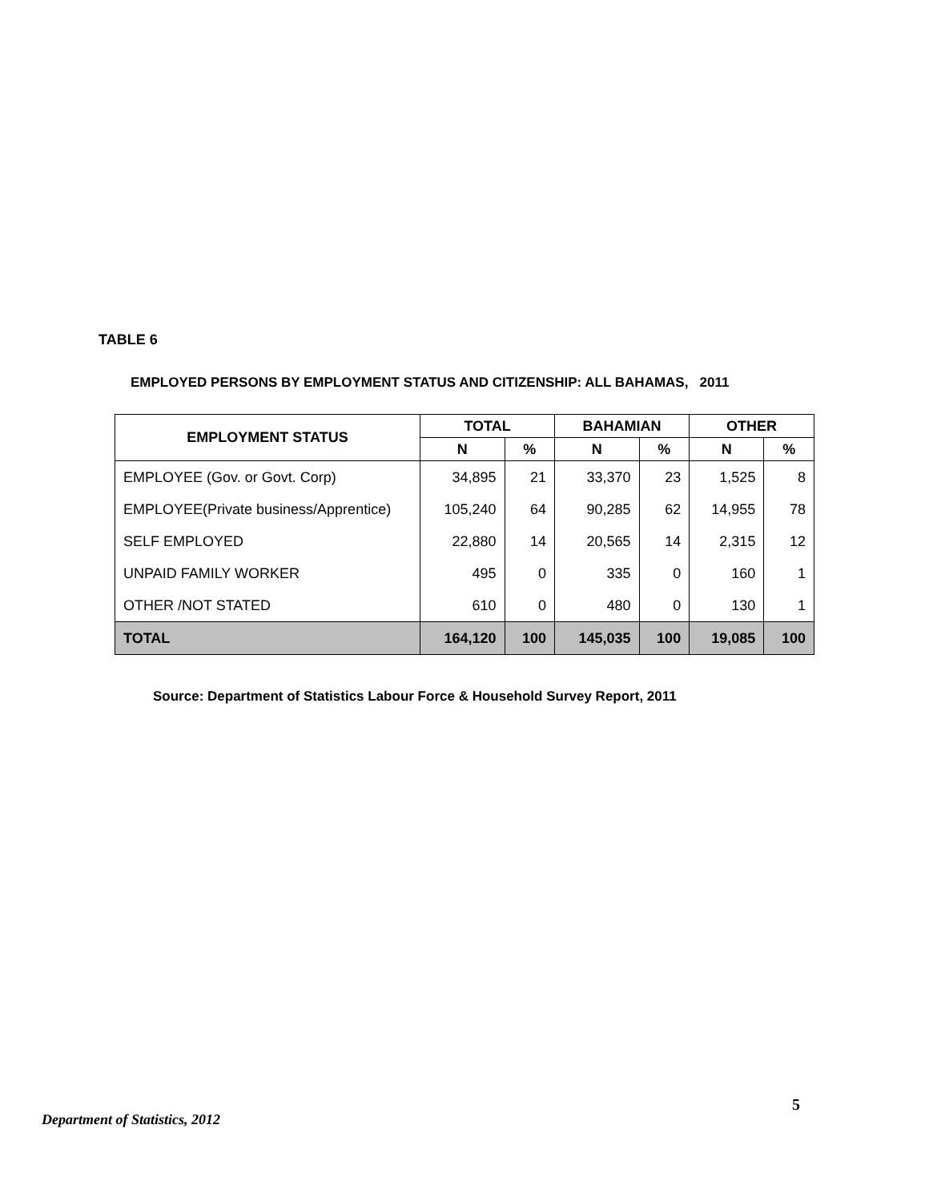TABLE 6
EMPLOYED PERSONS BY EMPLOYMENT STATUS AND CITIZENSHIP: ALL BAHAMAS, 2011
| EMPLOYMENT STATUS | TOTAL | | BAHAMIAN | | OTHER | |
| --- | --- | --- | --- | --- | --- | --- |
| | N | % | N | % | N | % |
| EMPLOYEE (Gov. or Govt. Corp) | 34,895 | 21 | 33,370 | 23 | 1,525 | 8 |
| EMPLOYEE(Private business/Apprentice) | 105,240 | 64 | 90,285 | 62 | 14,955 | 78 |
| SELF EMPLOYED | 22,880 | 14 | 20,565 | 14 | 2,315 | 12 |
| UNPAID FAMILY WORKER | 495 | 0 | 335 | 0 | 160 | 1 |
| OTHER /NOT STATED | 610 | 0 | 480 | 0 | 130 | 1 |
| TOTAL | 164,120 | 100 | 145,035 | 100 | 19,085 | 100 |
Source: Department of Statistics Labour Force & Household Survey Report, 2011
5
Department of Statistics, 2012